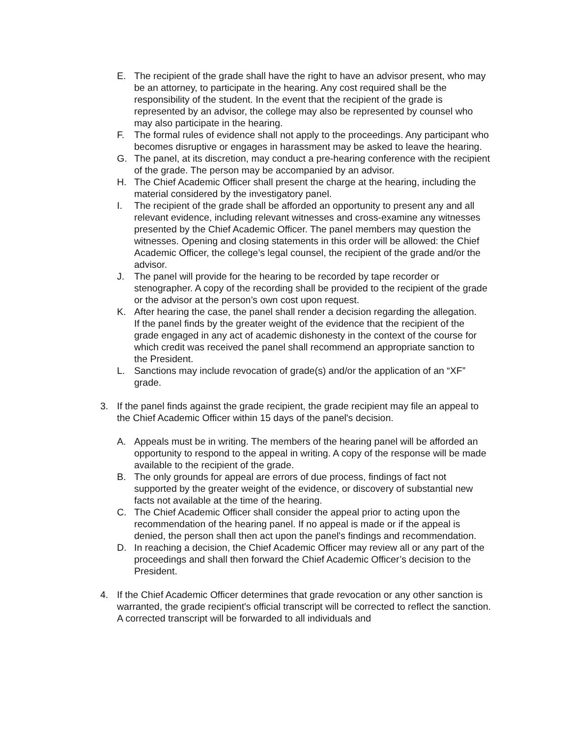E. The recipient of the grade shall have the right to have an advisor present, who may be an attorney, to participate in the hearing. Any cost required shall be the responsibility of the student. In the event that the recipient of the grade is represented by an advisor, the college may also be represented by counsel who may also participate in the hearing.
F. The formal rules of evidence shall not apply to the proceedings. Any participant who becomes disruptive or engages in harassment may be asked to leave the hearing.
G. The panel, at its discretion, may conduct a pre-hearing conference with the recipient of the grade. The person may be accompanied by an advisor.
H. The Chief Academic Officer shall present the charge at the hearing, including the material considered by the investigatory panel.
I. The recipient of the grade shall be afforded an opportunity to present any and all relevant evidence, including relevant witnesses and cross-examine any witnesses presented by the Chief Academic Officer. The panel members may question the witnesses. Opening and closing statements in this order will be allowed: the Chief Academic Officer, the college’s legal counsel, the recipient of the grade and/or the advisor.
J. The panel will provide for the hearing to be recorded by tape recorder or stenographer. A copy of the recording shall be provided to the recipient of the grade or the advisor at the person’s own cost upon request.
K. After hearing the case, the panel shall render a decision regarding the allegation.
If the panel finds by the greater weight of the evidence that the recipient of the grade engaged in any act of academic dishonesty in the context of the course for which credit was received the panel shall recommend an appropriate sanction to the President.
L. Sanctions may include revocation of grade(s) and/or the application of an “XF” grade.
3. If the panel finds against the grade recipient, the grade recipient may file an appeal to the Chief Academic Officer within 15 days of the panel's decision.
A. Appeals must be in writing. The members of the hearing panel will be afforded an opportunity to respond to the appeal in writing. A copy of the response will be made available to the recipient of the grade.
B. The only grounds for appeal are errors of due process, findings of fact not supported by the greater weight of the evidence, or discovery of substantial new facts not available at the time of the hearing.
C. The Chief Academic Officer shall consider the appeal prior to acting upon the recommendation of the hearing panel. If no appeal is made or if the appeal is denied, the person shall then act upon the panel's findings and recommendation.
D. In reaching a decision, the Chief Academic Officer may review all or any part of the proceedings and shall then forward the Chief Academic Officer’s decision to the President.
4. If the Chief Academic Officer determines that grade revocation or any other sanction is warranted, the grade recipient's official transcript will be corrected to reflect the sanction. A corrected transcript will be forwarded to all individuals and